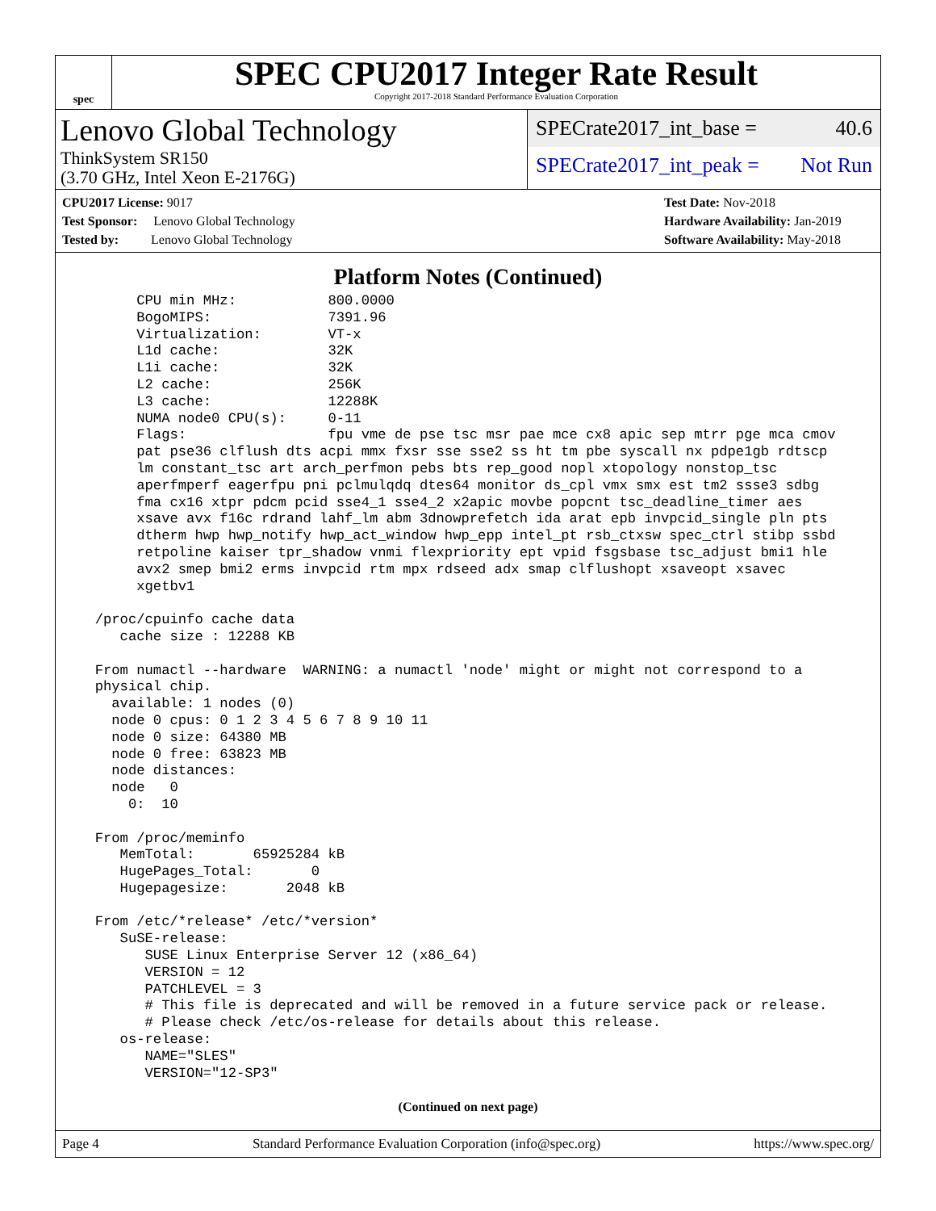spec
SPEC CPU2017 Integer Rate Result
Copyright 2017-2018 Standard Performance Evaluation Corporation
Lenovo Global Technology
ThinkSystem SR150
(3.70 GHz, Intel Xeon E-2176G)
SPECrate2017_int_base = 40.6
SPECrate2017_int_peak = Not Run
CPU2017 License: 9017
Test Sponsor: Lenovo Global Technology
Tested by: Lenovo Global Technology
Test Date: Nov-2018
Hardware Availability: Jan-2019
Software Availability: May-2018
Platform Notes (Continued)
       CPU min MHz:           800.0000
       BogoMIPS:              7391.96
       Virtualization:        VT-x
       L1d cache:             32K
       L1i cache:             32K
       L2 cache:              256K
       L3 cache:              12288K
       NUMA node0 CPU(s):     0-11
       Flags:                 fpu vme de pse tsc msr pae mce cx8 apic sep mtrr pge mca cmov
       pat pse36 clflush dts acpi mmx fxsr sse sse2 ss ht tm pbe syscall nx pdpe1gb rdtscp
       lm constant_tsc art arch_perfmon pebs bts rep_good nopl xtopology nonstop_tsc
       aperfmperf eagerfpu pni pclmulqdq dtes64 monitor ds_cpl vmx smx est tm2 ssse3 sdbg
       fma cx16 xtpr pdcm pcid sse4_1 sse4_2 x2apic movbe popcnt tsc_deadline_timer aes
       xsave avx f16c rdrand lahf_lm abm 3dnowprefetch ida arat epb invpcid_single pln pts
       dtherm hwp hwp_notify hwp_act_window hwp_epp intel_pt rsb_ctxsw spec_ctrl stibp ssbd
       retpoline kaiser tpr_shadow vnmi flexpriority ept vpid fsgsbase tsc_adjust bmi1 hle
       avx2 smep bmi2 erms invpcid rtm mpx rdseed adx smap clflushopt xsaveopt xsavec
       xgetbv1

  /proc/cpuinfo cache data
     cache size : 12288 KB

  From numactl --hardware  WARNING: a numactl 'node' might or might not correspond to a
  physical chip.
    available: 1 nodes (0)
    node 0 cpus: 0 1 2 3 4 5 6 7 8 9 10 11
    node 0 size: 64380 MB
    node 0 free: 63823 MB
    node distances:
    node   0
      0:  10

  From /proc/meminfo
     MemTotal:       65925284 kB
     HugePages_Total:       0
     Hugepagesize:       2048 kB

  From /etc/*release* /etc/*version*
     SuSE-release:
        SUSE Linux Enterprise Server 12 (x86_64)
        VERSION = 12
        PATCHLEVEL = 3
        # This file is deprecated and will be removed in a future service pack or release.
        # Please check /etc/os-release for details about this release.
     os-release:
        NAME="SLES"
        VERSION="12-SP3"
(Continued on next page)
Page 4 Standard Performance Evaluation Corporation (info@spec.org) https://www.spec.org/